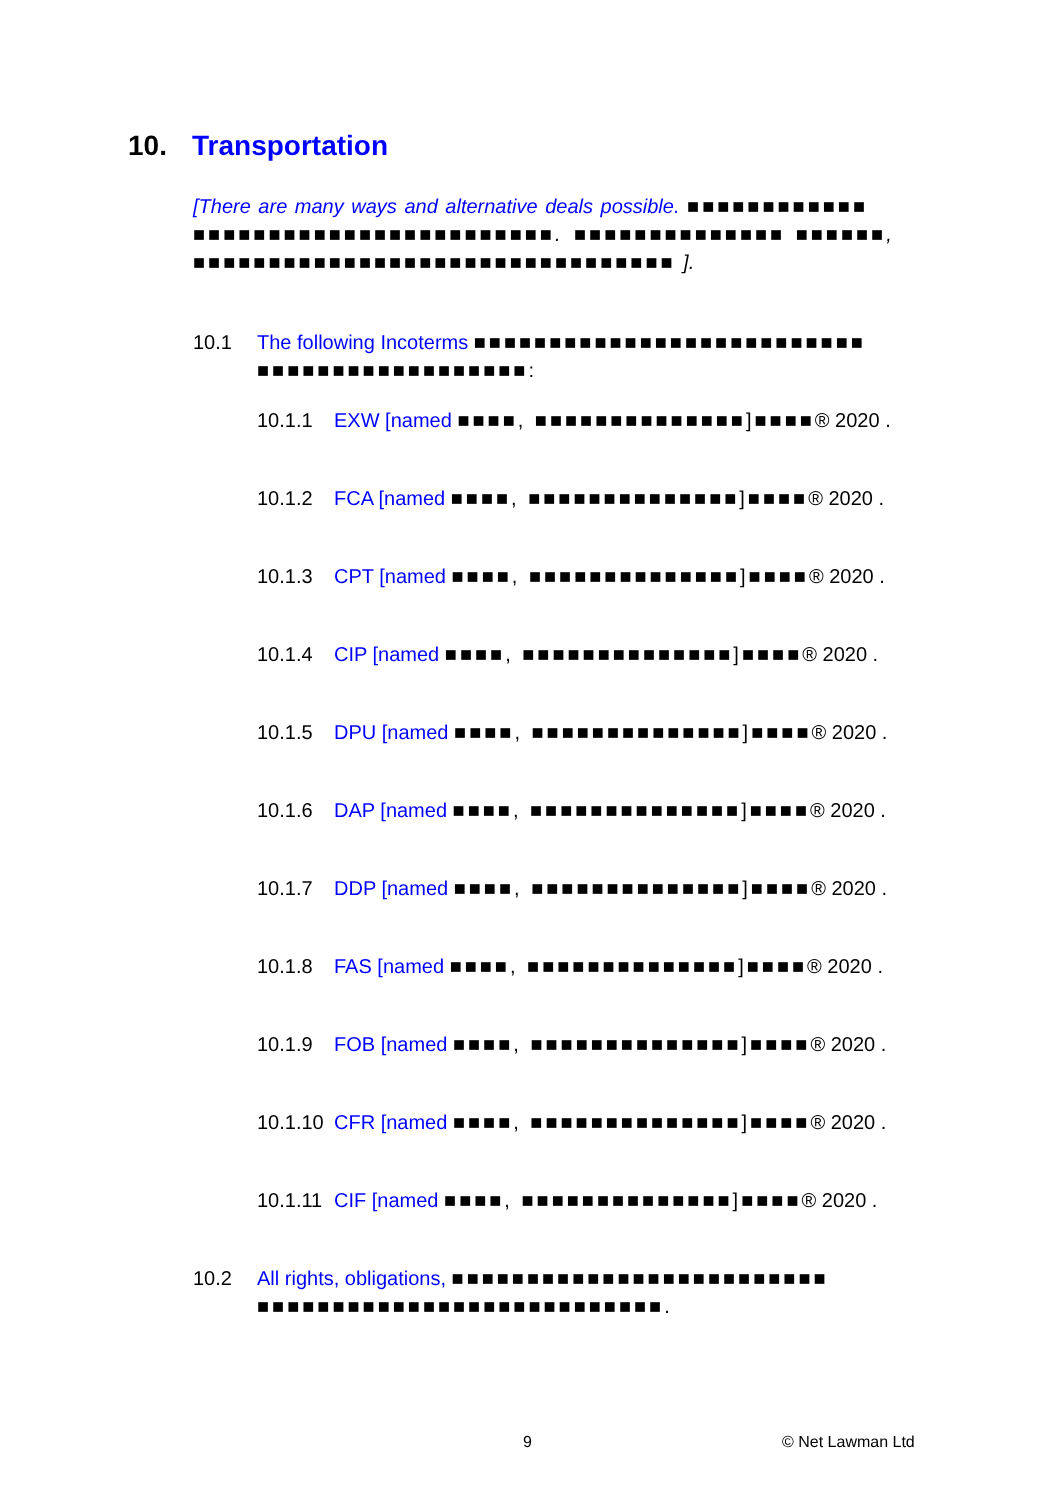10. Transportation
[There are many ways and alternative deals possible. ■■■■■■■■■■■■ ■■■■■■■■■■■■■■■■■■■■■■■■. ■■■■■■■■■■■■■■ ■■■■■■, ■■■■■■■■■■■■■■■■■■■■■■■■■■■■■■■■ ].
10.1 The following Incoterms ■■■■■■■■■■■■■■■■■■■■■■■■■■ ■■■■■■■■■■■■■■■■■■:
10.1.1 EXW [named ■■■■, ■■■■■■■■■■■■■■]■■■■® 2020 .
10.1.2 FCA [named ■■■■, ■■■■■■■■■■■■■■]■■■■® 2020 .
10.1.3 CPT [named ■■■■, ■■■■■■■■■■■■■■]■■■■® 2020 .
10.1.4 CIP [named ■■■■, ■■■■■■■■■■■■■■]■■■■® 2020 .
10.1.5 DPU [named ■■■■, ■■■■■■■■■■■■■■]■■■■® 2020 .
10.1.6 DAP [named ■■■■, ■■■■■■■■■■■■■■]■■■■® 2020 .
10.1.7 DDP [named ■■■■, ■■■■■■■■■■■■■■]■■■■® 2020 .
10.1.8 FAS [named ■■■■, ■■■■■■■■■■■■■■]■■■■® 2020 .
10.1.9 FOB [named ■■■■, ■■■■■■■■■■■■■■]■■■■® 2020 .
10.1.10 CFR [named ■■■■, ■■■■■■■■■■■■■■]■■■■® 2020 .
10.1.11 CIF [named ■■■■, ■■■■■■■■■■■■■■]■■■■® 2020 .
10.2 All rights, obligations, ■■■■■■■■■■■■■■■■■■■■■■■■■ ■■■■■■■■■■■■■■■■■■■■■■■■■■■.
9 © Net Lawman Ltd